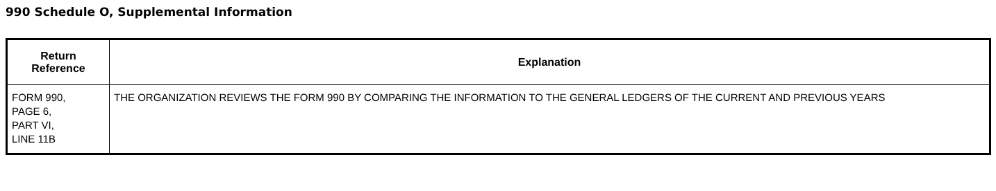990 Schedule O, Supplemental Information
| Return Reference | Explanation |
| --- | --- |
| FORM 990, PAGE 6, PART VI, LINE 11B | THE ORGANIZATION REVIEWS THE FORM 990 BY COMPARING THE INFORMATION TO THE GENERAL LEDGERS OF THE CURRENT AND PREVIOUS YEARS |